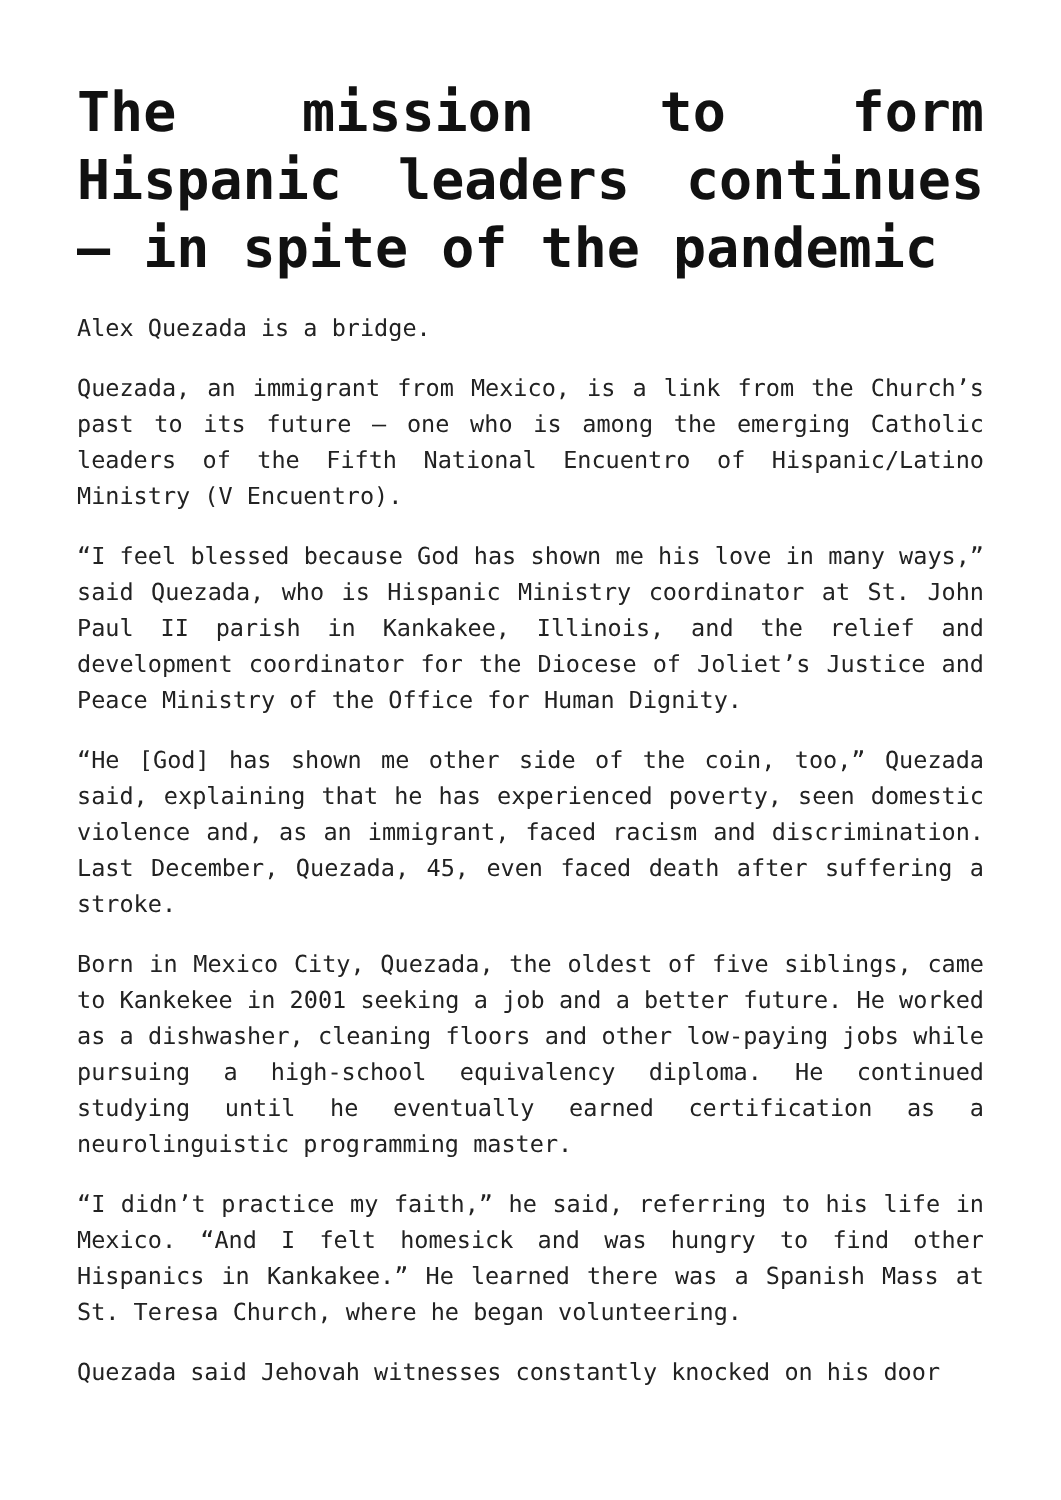The mission to form Hispanic leaders continues – in spite of the pandemic
Alex Quezada is a bridge.
Quezada, an immigrant from Mexico, is a link from the Church’s past to its future – one who is among the emerging Catholic leaders of the Fifth National Encuentro of Hispanic/Latino Ministry (V Encuentro).
“I feel blessed because God has shown me his love in many ways,” said Quezada, who is Hispanic Ministry coordinator at St. John Paul II parish in Kankakee, Illinois, and the relief and development coordinator for the Diocese of Joliet’s Justice and Peace Ministry of the Office for Human Dignity.
“He [God] has shown me other side of the coin, too,” Quezada said, explaining that he has experienced poverty, seen domestic violence and, as an immigrant, faced racism and discrimination. Last December, Quezada, 45, even faced death after suffering a stroke.
Born in Mexico City, Quezada, the oldest of five siblings, came to Kankekee in 2001 seeking a job and a better future. He worked as a dishwasher, cleaning floors and other low-paying jobs while pursuing a high-school equivalency diploma. He continued studying until he eventually earned certification as a neurolinguistic programming master.
“I didn’t practice my faith,” he said, referring to his life in Mexico. “And I felt homesick and was hungry to find other Hispanics in Kankakee.” He learned there was a Spanish Mass at St. Teresa Church, where he began volunteering.
Quezada said Jehovah witnesses constantly knocked on his door